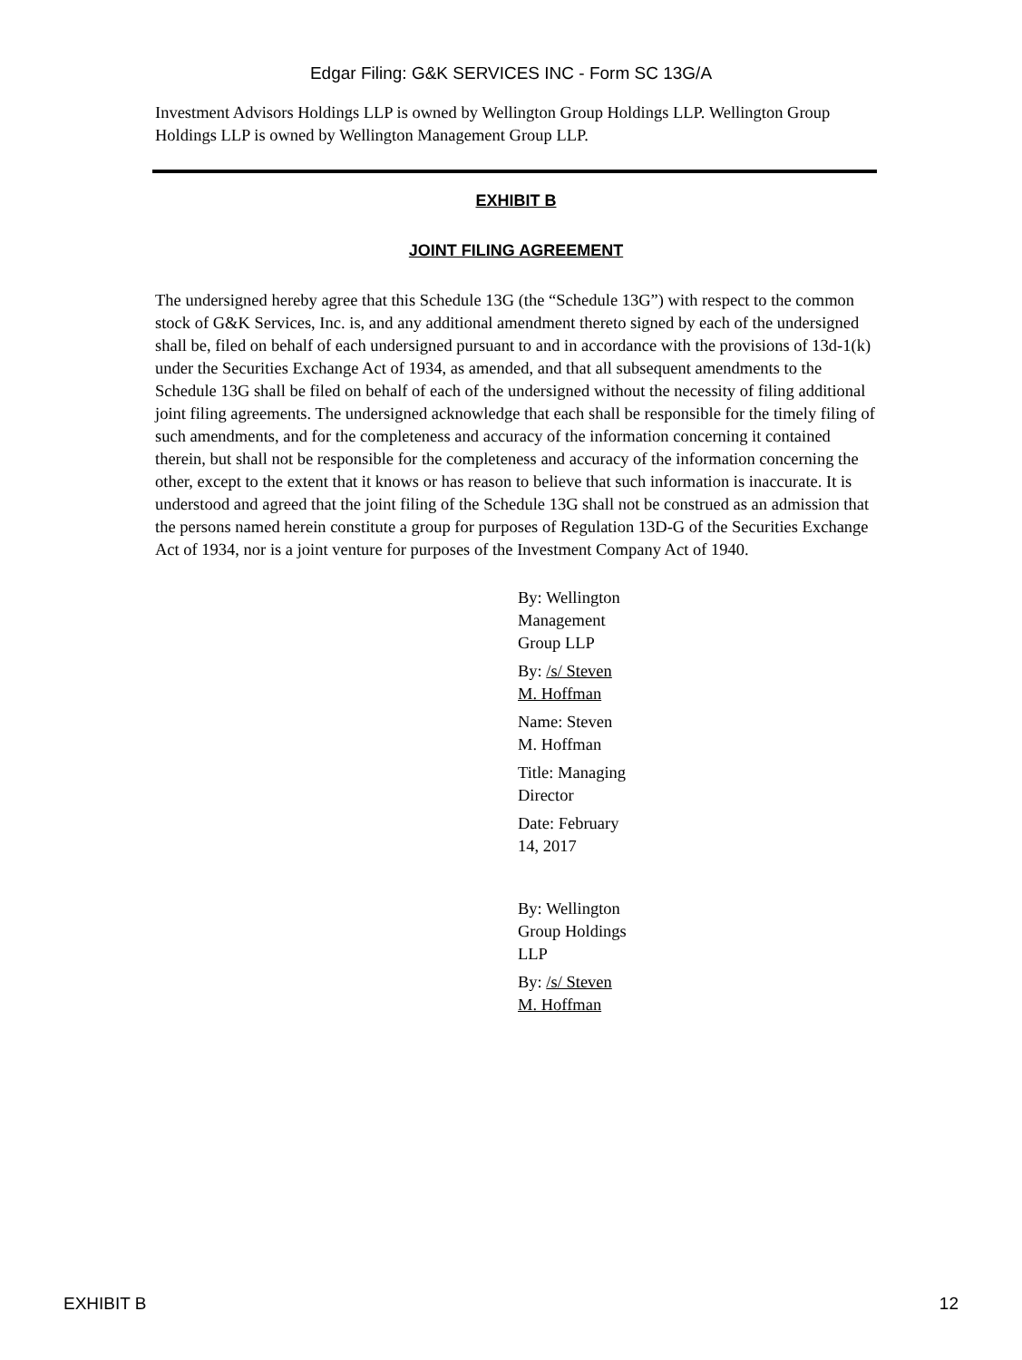Edgar Filing: G&K SERVICES INC - Form SC 13G/A
Investment Advisors Holdings LLP is owned by Wellington Group Holdings LLP. Wellington Group Holdings LLP is owned by Wellington Management Group LLP.
EXHIBIT B
JOINT FILING AGREEMENT
The undersigned hereby agree that this Schedule 13G (the “Schedule 13G”) with respect to the common stock of G&K Services, Inc. is, and any additional amendment thereto signed by each of the undersigned shall be, filed on behalf of each undersigned pursuant to and in accordance with the provisions of 13d-1(k) under the Securities Exchange Act of 1934, as amended, and that all subsequent amendments to the Schedule 13G shall be filed on behalf of each of the undersigned without the necessity of filing additional joint filing agreements. The undersigned acknowledge that each shall be responsible for the timely filing of such amendments, and for the completeness and accuracy of the information concerning it contained therein, but shall not be responsible for the completeness and accuracy of the information concerning the other, except to the extent that it knows or has reason to believe that such information is inaccurate. It is understood and agreed that the joint filing of the Schedule 13G shall not be construed as an admission that the persons named herein constitute a group for purposes of Regulation 13D-G of the Securities Exchange Act of 1934, nor is a joint venture for purposes of the Investment Company Act of 1940.
By: Wellington Management Group LLP
By: /s/ Steven M. Hoffman
Name: Steven M. Hoffman
Title: Managing Director
Date: February 14, 2017
By: Wellington Group Holdings LLP
By: /s/ Steven M. Hoffman
EXHIBIT B 12